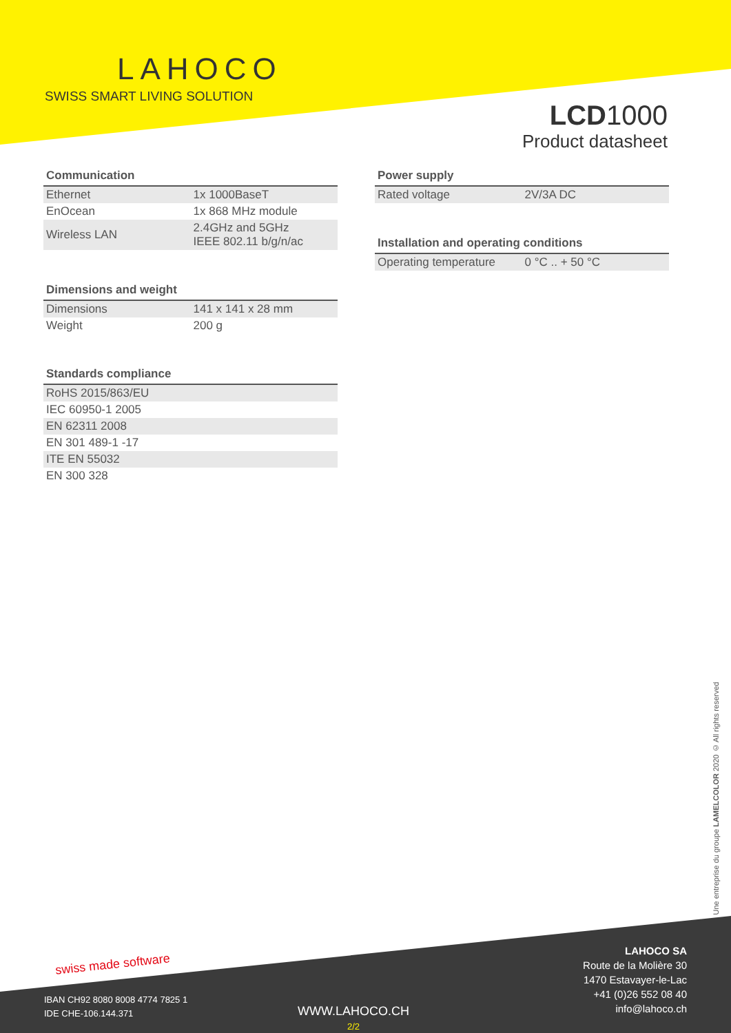LAHOCO
SWISS SMART LIVING SOLUTION
LCD1000
Product datasheet
Communication
| Ethernet | 1x 1000BaseT |
| EnOcean | 1x 868 MHz module |
| Wireless LAN | 2.4GHz and 5GHz IEEE 802.11 b/g/n/ac |
Dimensions and weight
| Dimensions | 141 x 141 x 28 mm |
| Weight | 200 g |
Standards compliance
| RoHS 2015/863/EU |
| IEC 60950-1 2005 |
| EN 62311 2008 |
| EN 301 489-1 -17 |
| ITE EN 55032 |
| EN 300 328 |
Power supply
| Rated voltage | 2V/3A DC |
Installation and operating conditions
| Operating temperature | 0 °C .. + 50 °C |
Une entreprise du groupe LAMELCOLOR 2020 © All rights reserved
swiss made software
LAHOCO SA
Route de la Molière 30
1470 Estavayer-le-Lac
+41 (0)26 552 08 40
info@lahoco.ch
IBAN CH92 8080 8008 4774 7825 1
IDE CHE-106.144.371
WWW.LAHOCO.CH
2/2